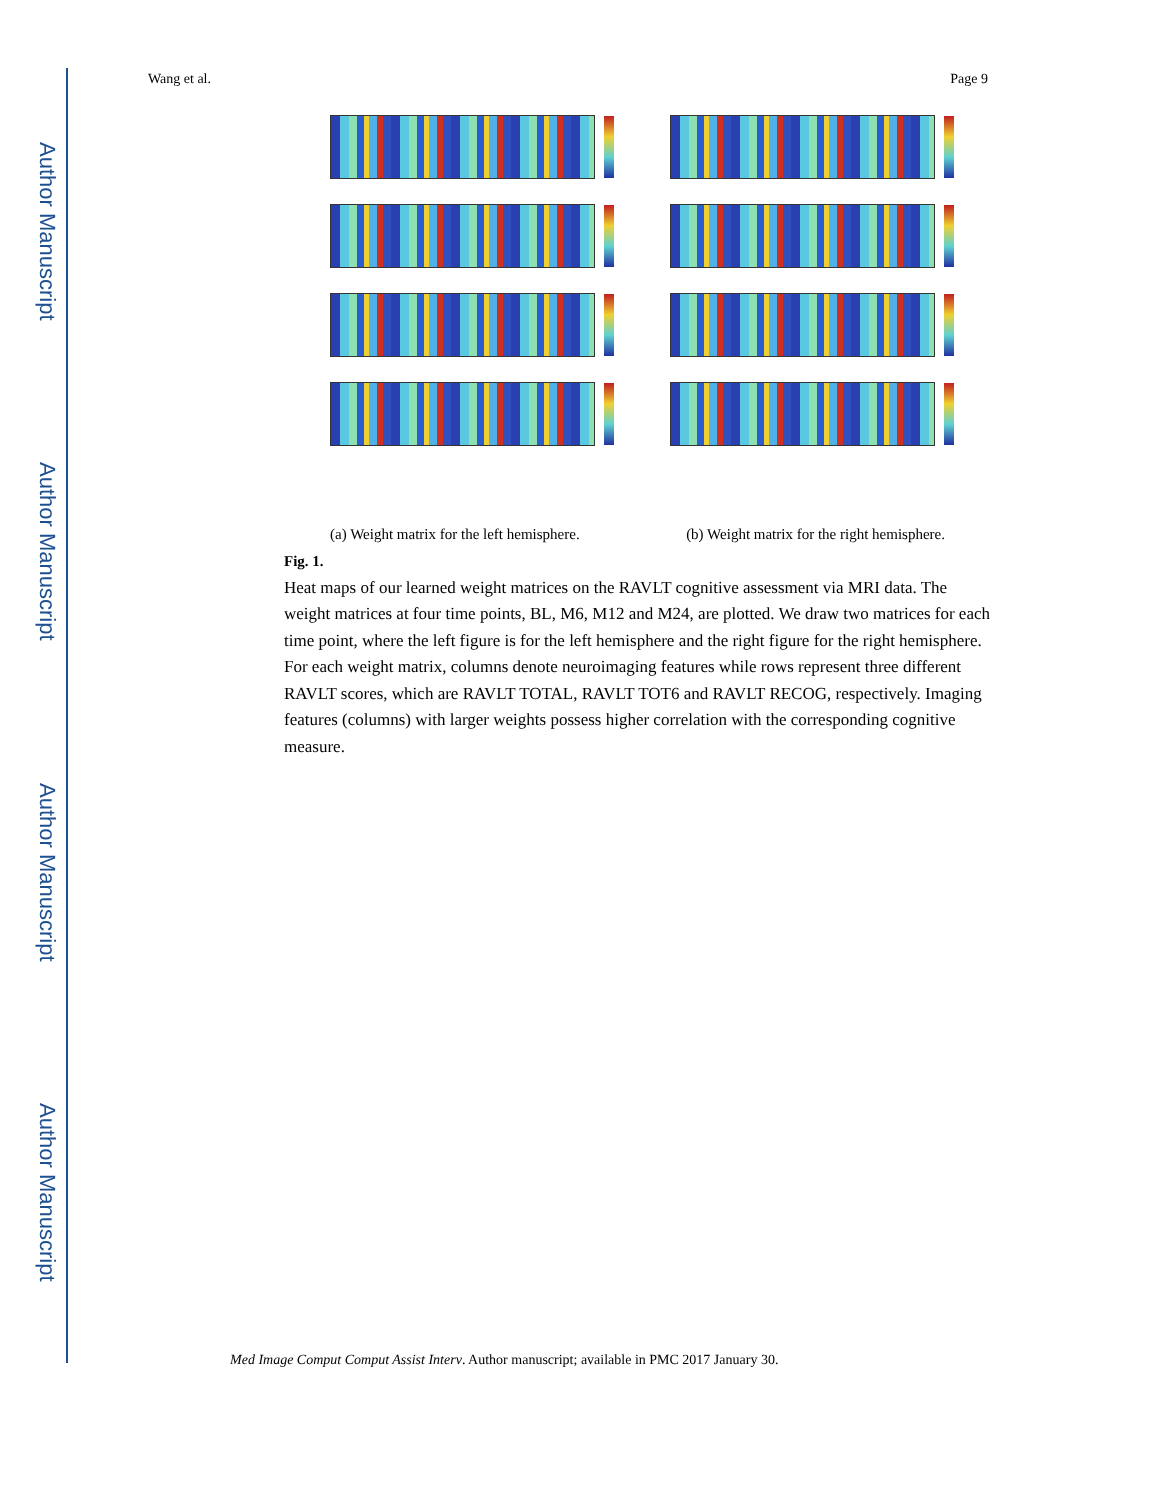Author Manuscript
Author Manuscript
Author Manuscript
Author Manuscript
Wang et al. Page 9
(a) Weight matrix for the left hemisphere. (b) Weight matrix for the right hemisphere.
Fig. 1.
Heat maps of our learned weight matrices on the RAVLT cognitive assessment via MRI data. The weight matrices at four time points, BL, M6, M12 and M24, are plotted. We draw two matrices for each time point, where the left figure is for the left hemisphere and the right figure for the right hemisphere. For each weight matrix, columns denote neuroimaging features while rows represent three different RAVLT scores, which are RAVLT TOTAL, RAVLT TOT6 and RAVLT RECOG, respectively. Imaging features (columns) with larger weights possess higher correlation with the corresponding cognitive measure.
Med Image Comput Comput Assist Interv. Author manuscript; available in PMC 2017 January 30.